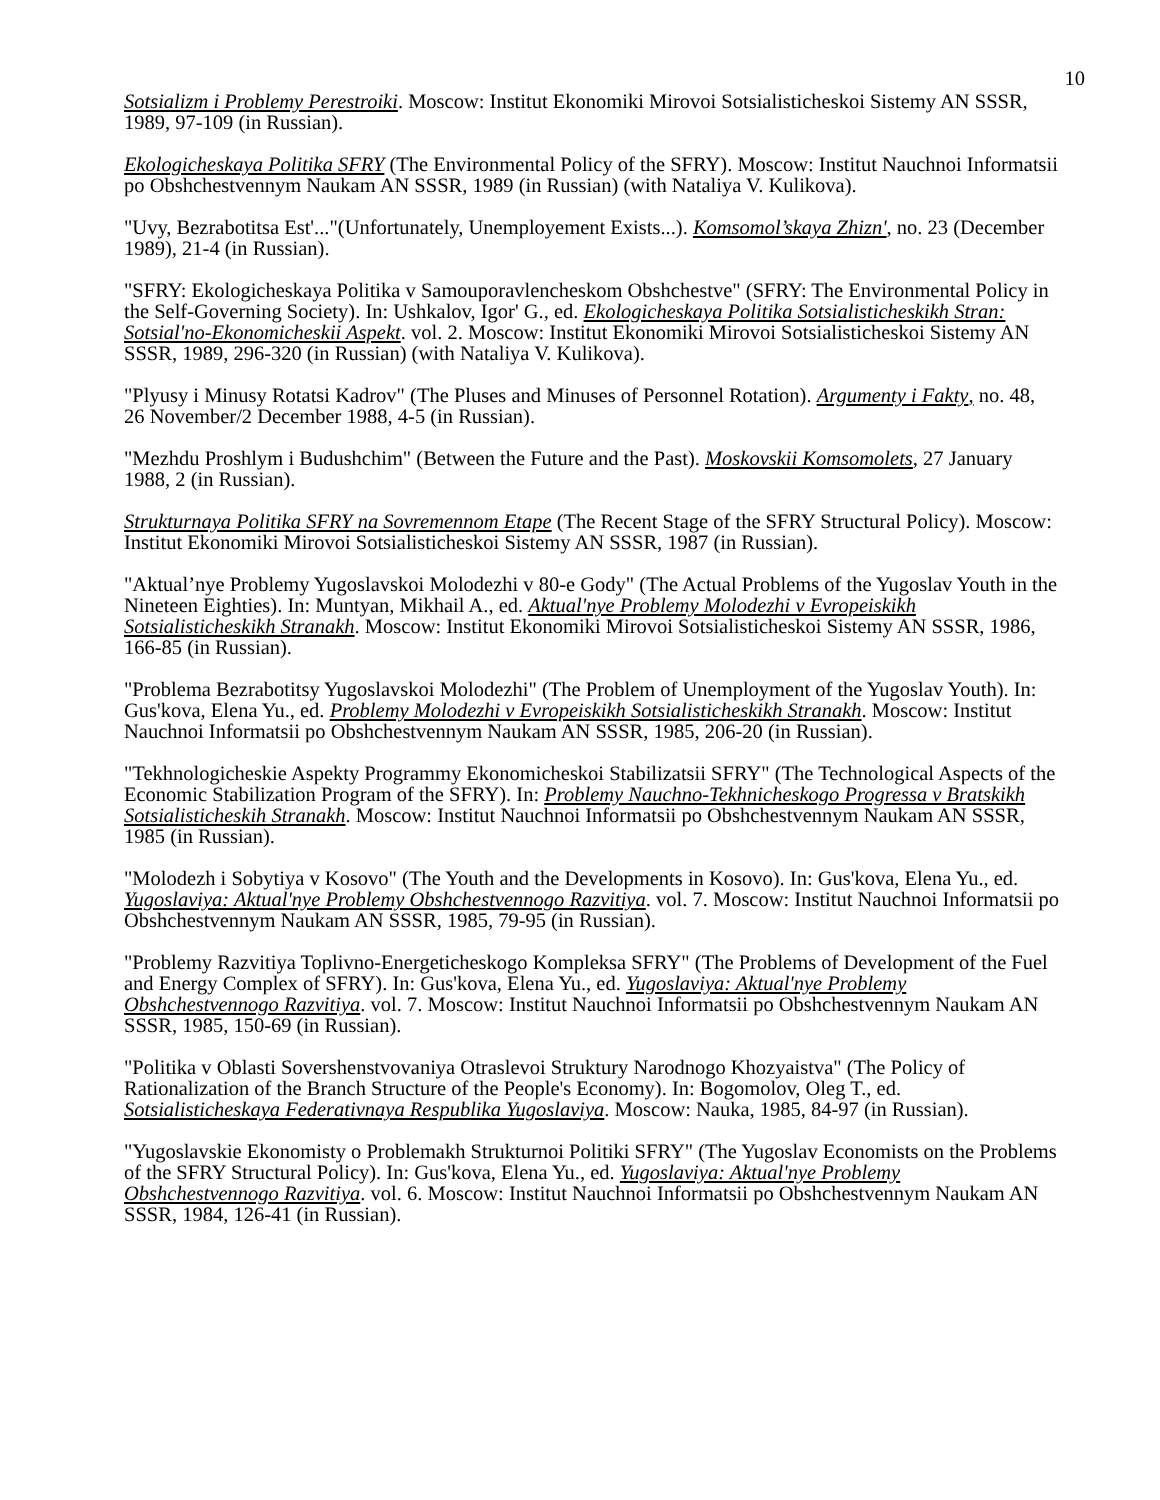10
Sotsializm i Problemy Perestroiki. Moscow: Institut Ekonomiki Mirovoi Sotsialisticheskoi Sistemy AN SSSR, 1989, 97-109 (in Russian).
Ekologicheskaya Politika SFRY (The Environmental Policy of the SFRY). Moscow: Institut Nauchnoi Informatsii po Obshchestvennym Naukam AN SSSR, 1989 (in Russian) (with Nataliya V. Kulikova).
"Uvy, Bezrabotitsa Est'..."(Unfortunately, Unemployement Exists...). Komsomol’skaya Zhizn', no. 23 (December 1989), 21-4 (in Russian).
"SFRY: Ekologicheskaya Politika v Samouporavlencheskom Obshchestve" (SFRY: The Environmental Policy in the Self-Governing Society). In: Ushkalov, Igor' G., ed. Ekologicheskaya Politika Sotsialisticheskikh Stran: Sotsial'no-Ekonomicheskii Aspekt. vol. 2. Moscow: Institut Ekonomiki Mirovoi Sotsialisticheskoi Sistemy AN SSSR, 1989, 296-320 (in Russian) (with Nataliya V. Kulikova).
"Plyusy i Minusy Rotatsi Kadrov" (The Pluses and Minuses of Personnel Rotation). Argumenty i Fakty, no. 48, 26 November/2 December 1988, 4-5 (in Russian).
"Mezhdu Proshlym i Budushchim" (Between the Future and the Past). Moskovskii Komsomolets, 27 January 1988, 2 (in Russian).
Strukturnaya Politika SFRY na Sovremennom Etape (The Recent Stage of the SFRY Structural Policy). Moscow: Institut Ekonomiki Mirovoi Sotsialisticheskoi Sistemy AN SSSR, 1987 (in Russian).
"Aktual’nye Problemy Yugoslavskoi Molodezhi v 80-e Gody" (The Actual Problems of the Yugoslav Youth in the Nineteen Eighties). In: Muntyan, Mikhail A., ed. Aktual'nye Problemy Molodezhi v Evropeiskikh Sotsialisticheskikh Stranakh. Moscow: Institut Ekonomiki Mirovoi Sotsialisticheskoi Sistemy AN SSSR, 1986, 166-85 (in Russian).
"Problema Bezrabotitsy Yugoslavskoi Molodezhi" (The Problem of Unemployment of the Yugoslav Youth). In: Gus'kova, Elena Yu., ed. Problemy Molodezhi v Evropeiskikh Sotsialisticheskikh Stranakh. Moscow: Institut Nauchnoi Informatsii po Obshchestvennym Naukam AN SSSR, 1985, 206-20 (in Russian).
"Tekhnologicheskie Aspekty Programmy Ekonomicheskoi Stabilizatsii SFRY" (The Technological Aspects of the Economic Stabilization Program of the SFRY). In: Problemy Nauchno-Tekhnicheskogo Progressa v Bratskikh Sotsialisticheskih Stranakh. Moscow: Institut Nauchnoi Informatsii po Obshchestvennym Naukam AN SSSR, 1985 (in Russian).
"Molodezh i Sobytiya v Kosovo" (The Youth and the Developments in Kosovo). In: Gus'kova, Elena Yu., ed. Yugoslaviya: Aktual'nye Problemy Obshchestvennogo Razvitiya. vol. 7. Moscow: Institut Nauchnoi Informatsii po Obshchestvennym Naukam AN SSSR, 1985, 79-95 (in Russian).
"Problemy Razvitiya Toplivno-Energeticheskogo Kompleksa SFRY" (The Problems of Development of the Fuel and Energy Complex of SFRY). In: Gus'kova, Elena Yu., ed. Yugoslaviya: Aktual'nye Problemy Obshchestvennogo Razvitiya. vol. 7. Moscow: Institut Nauchnoi Informatsii po Obshchestvennym Naukam AN SSSR, 1985, 150-69 (in Russian).
"Politika v Oblasti Sovershenstvovaniya Otraslevoi Struktury Narodnogo Khozyaistva" (The Policy of Rationalization of the Branch Structure of the People's Economy). In: Bogomolov, Oleg T., ed. Sotsialisticheskaya Federativnaya Respublika Yugoslaviya. Moscow: Nauka, 1985, 84-97 (in Russian).
"Yugoslavskie Ekonomisty o Problemakh Strukturnoi Politiki SFRY" (The Yugoslav Economists on the Problems of the SFRY Structural Policy). In: Gus'kova, Elena Yu., ed. Yugoslaviya: Aktual'nye Problemy Obshchestvennogo Razvitiya. vol. 6. Moscow: Institut Nauchnoi Informatsii po Obshchestvennym Naukam AN SSSR, 1984, 126-41 (in Russian).